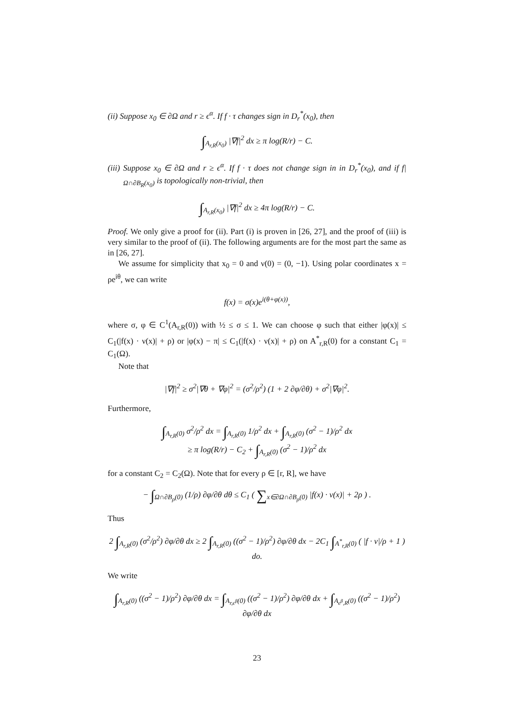(ii) Suppose x<sub>0</sub> ∈ ∂Ω and r ≥ ϵ<sup>α</sup>. If f · τ changes sign in D<sub>r</sub><sup>*</sup>(x<sub>0</sub>), then
∫<sub>A<sub>r,R</sub>(x<sub>0</sub>)</sub> |∇f|<sup>2</sup> dx ≥ π log(R/r) − C.
(iii) Suppose x<sub>0</sub> ∈ ∂Ω and r ≥ ϵ<sup>α</sup>. If f · τ does not change sign in in D<sub>r</sub><sup>*</sup>(x<sub>0</sub>), and if f|<sub>Ω∩∂B<sub>R</sub>(x<sub>0</sub>)</sub> is topologically non-trivial, then
∫<sub>A<sub>r,R</sub>(x<sub>0</sub>)</sub> |∇f|<sup>2</sup> dx ≥ 4π log(R/r) − C.
Proof. We only give a proof for (ii). Part (i) is proven in [26, 27], and the proof of (iii) is very similar to the proof of (ii). The following arguments are for the most part the same as in [26, 27].
We assume for simplicity that x<sub>0</sub> = 0 and ν(0) = (0, −1). Using polar coordinates x = ρe<sup>iθ</sup>, we can write
f(x) = σ(x)e<sup>i(θ+φ(x))</sup>,
where σ, φ ∈ C<sup>1</sup>(A<sub>r,R</sub>(0)) with ½ ≤ σ ≤ 1. We can choose φ such that either |φ(x)| ≤ C<sub>1</sub>(|f(x) · ν(x)| + ρ) or |φ(x) − π| ≤ C<sub>1</sub>(|f(x) · ν(x)| + ρ) on A<sup>*</sup><sub>r,R</sub>(0) for a constant C<sub>1</sub> = C<sub>1</sub>(Ω).
Note that
|∇f|<sup>2</sup> ≥ σ<sup>2</sup>|∇θ + ∇φ|<sup>2</sup> = (σ<sup>2</sup>/ρ<sup>2</sup>) (1 + 2 ∂φ/∂θ) + σ<sup>2</sup>|∇φ|<sup>2</sup>.
Furthermore,
∫<sub>A<sub>r,R</sub>(0)</sub> σ<sup>2</sup>/ρ<sup>2</sup> dx = ∫<sub>A<sub>r,R</sub>(0)</sub> 1/ρ<sup>2</sup> dx + ∫<sub>A<sub>r,R</sub>(0)</sub> (σ<sup>2</sup> − 1)/ρ<sup>2</sup> dx
≥ π log(R/r) − C<sub>2</sub> + ∫<sub>A<sub>r,R</sub>(0)</sub> (σ<sup>2</sup> − 1)/ρ<sup>2</sup> dx
for a constant C<sub>2</sub> = C<sub>2</sub>(Ω). Note that for every ρ ∈ [r, R], we have
− ∫<sub>Ω∩∂B<sub>ρ</sub>(0)</sub> (1/ρ) ∂φ/∂θ dθ ≤ C<sub>1</sub> ( ∑<sub>x∈∂Ω∩∂B<sub>ρ</sub>(0)</sub> |f(x) · ν(x)| + 2ρ ) .
Thus
2 ∫<sub>A<sub>r,R</sub>(0)</sub> (σ<sup>2</sup>/ρ<sup>2</sup>) ∂φ/∂θ dx ≥ 2 ∫<sub>A<sub>r,R</sub>(0)</sub> ((σ<sup>2</sup> − 1)/ρ<sup>2</sup>) ∂φ/∂θ dx − 2C<sub>1</sub> ∫<sub>A<sup>*</sup><sub>r,R</sub>(0)</sub> ( |f · ν|/ρ + 1 ) do.
We write
∫<sub>A<sub>r,R</sub>(0)</sub> ((σ<sup>2</sup> − 1)/ρ<sup>2</sup>) ∂φ/∂θ dx = ∫<sub>A<sub>r,ϵ<sup>β</sup></sub>(0)</sub> ((σ<sup>2</sup> − 1)/ρ<sup>2</sup>) ∂φ/∂θ dx + ∫<sub>A<sub>ϵ<sup>β</sup>,R</sub>(0)</sub> ((σ<sup>2</sup> − 1)/ρ<sup>2</sup>) ∂φ/∂θ dx
23